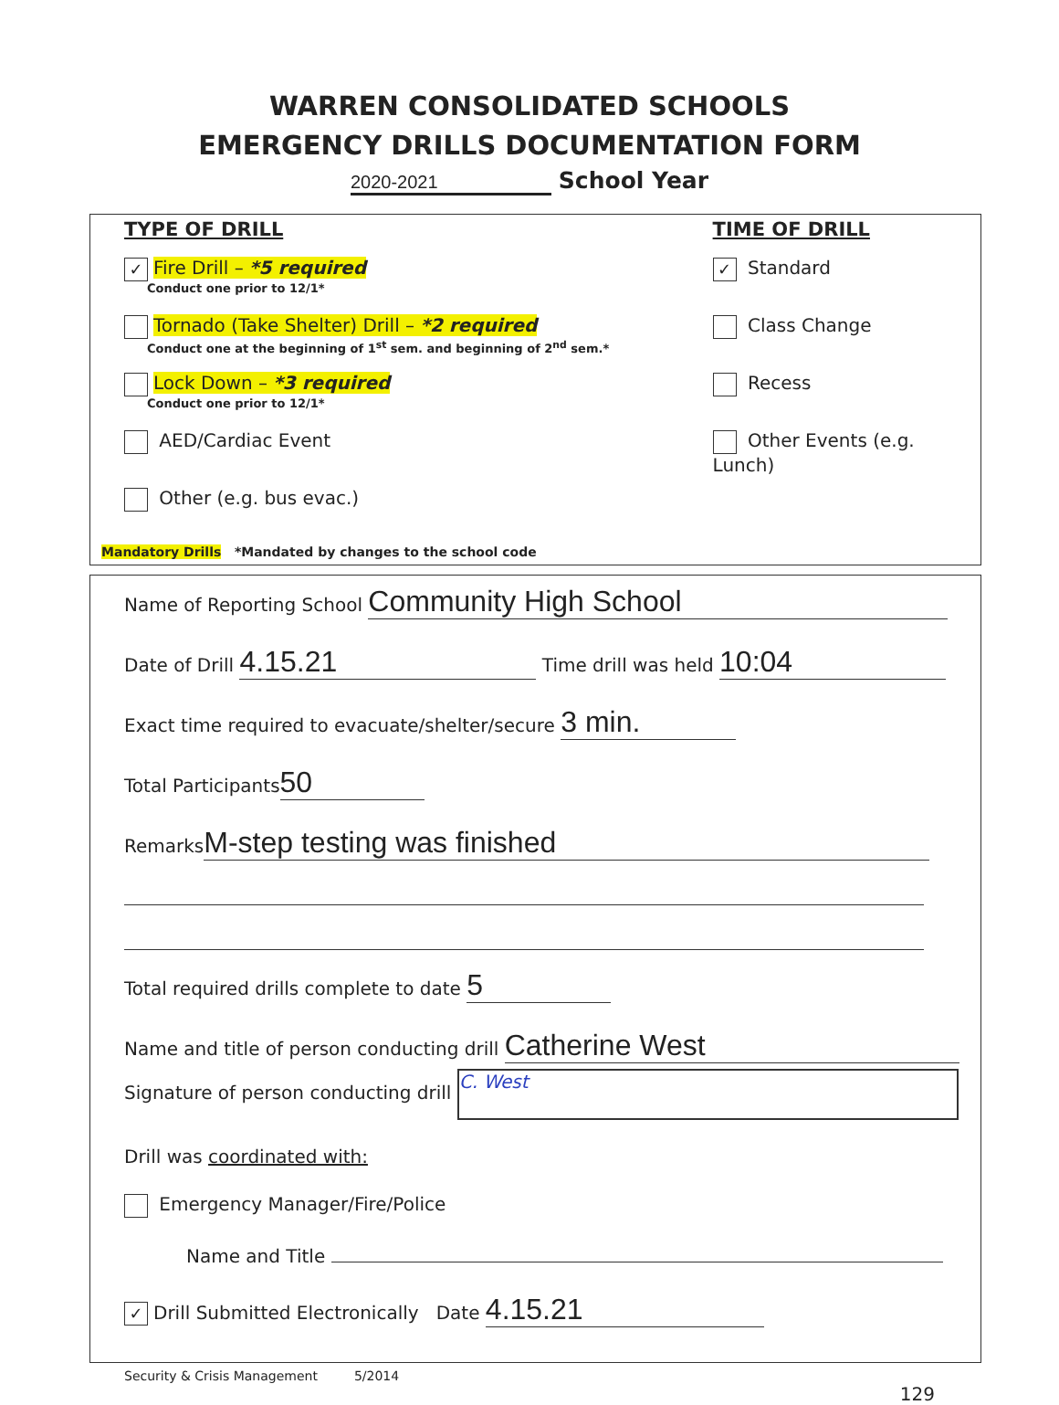WARREN CONSOLIDATED SCHOOLS
EMERGENCY DRILLS DOCUMENTATION FORM
2020-2021 School Year
TYPE OF DRILL
✓ Fire Drill – *5 required
Conduct one prior to 12/1*
Tornado (Take Shelter) Drill – *2 required
Conduct one at the beginning of 1<sup>st</sup> sem. and beginning of 2<sup>nd</sup> sem.*
Lock Down – *3 required
Conduct one prior to 12/1*
AED/Cardiac Event
Other (e.g. bus evac.)
Mandatory Drills *Mandated by changes to the school code
TIME OF DRILL
✓ Standard
Class Change
Recess
Other Events (e.g. Lunch)
Name of Reporting School Community High School
Date of Drill 4.15.21 Time drill was held 10:04
Exact time required to evacuate/shelter/secure 3 min.
Total Participants 50
Remarks M-step testing was finished
Total required drills complete to date 5
Name and title of person conducting drill Catherine West
Signature of person conducting drill C. West
Drill was coordinated with:
Emergency Manager/Fire/Police
Name and Title
✓ Drill Submitted Electronically Date 4.15.21
Security & Crisis Management 5/2014
129